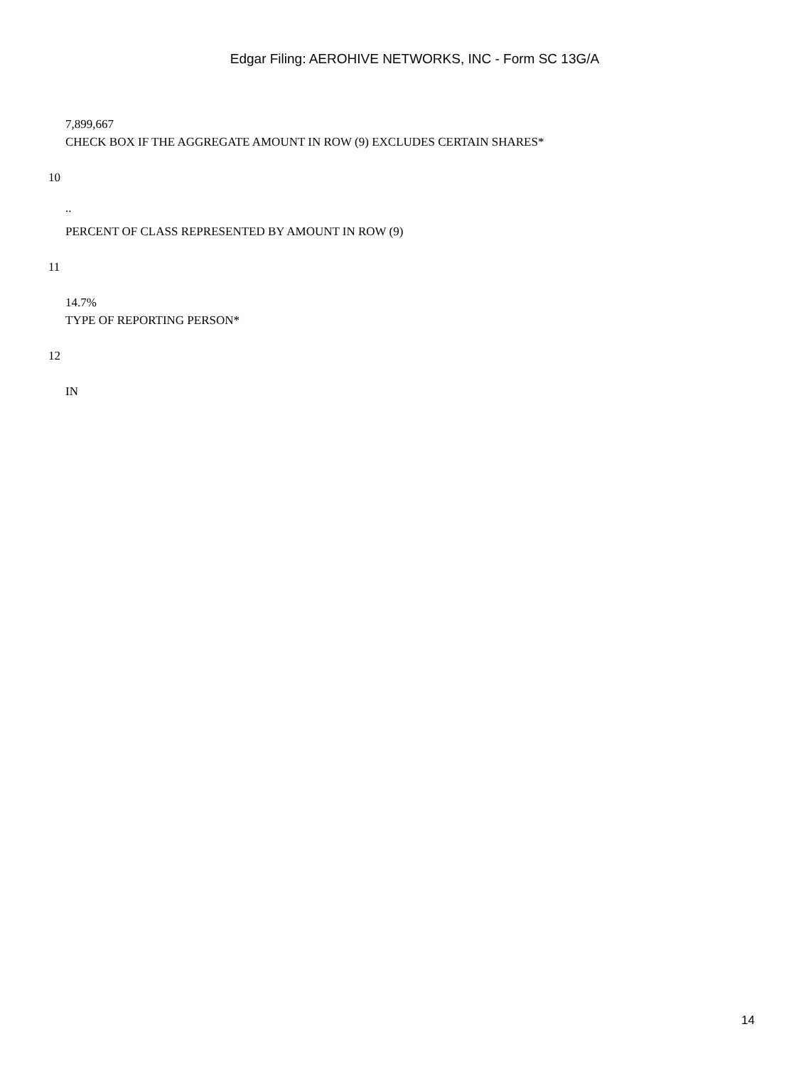Edgar Filing: AEROHIVE NETWORKS, INC - Form SC 13G/A
7,899,667
CHECK BOX IF THE AGGREGATE AMOUNT IN ROW (9) EXCLUDES CERTAIN SHARES*
10
..
PERCENT OF CLASS REPRESENTED BY AMOUNT IN ROW (9)
11
14.7%
TYPE OF REPORTING PERSON*
12
IN
14